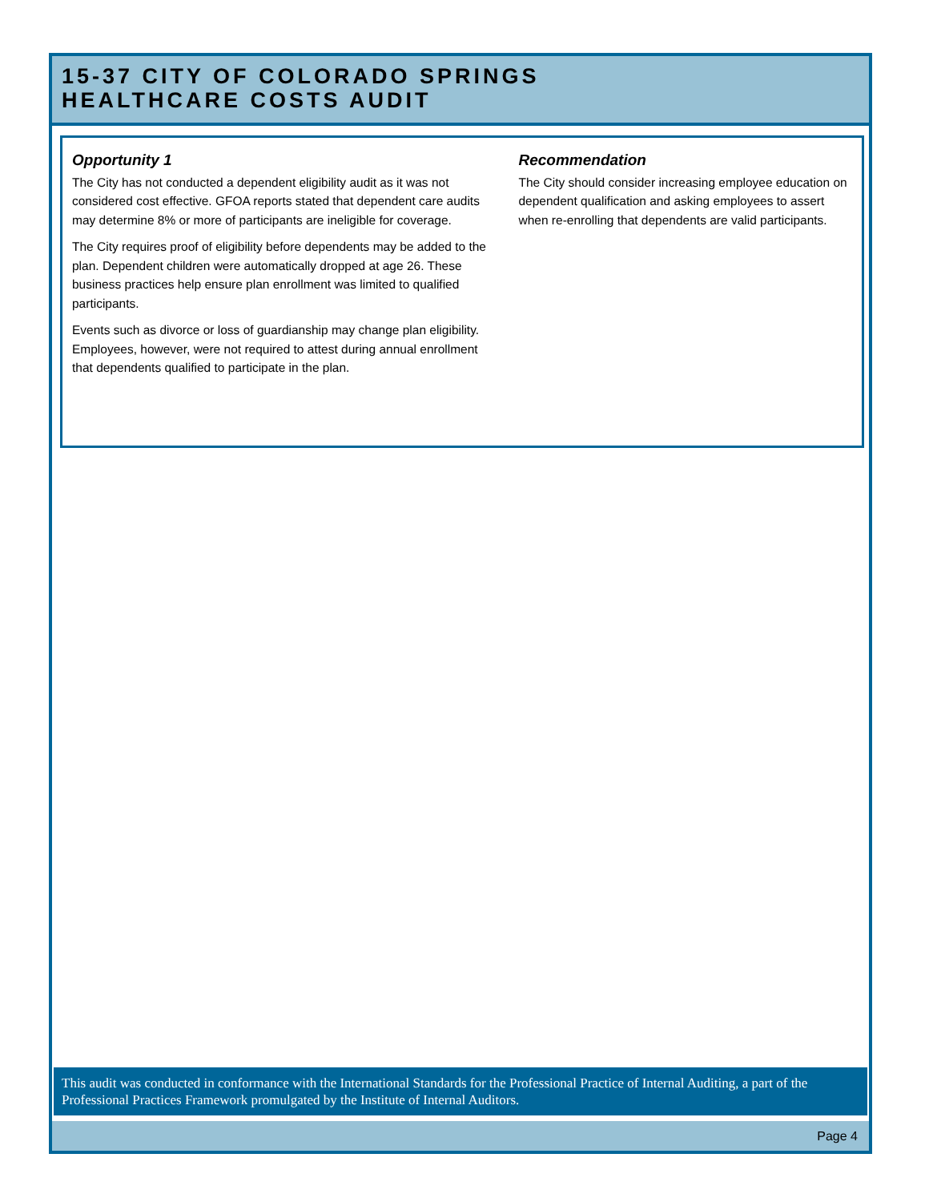15-37 CITY OF COLORADO SPRINGS
HEALTHCARE COSTS AUDIT
Opportunity 1
The City has not conducted a dependent eligibility audit as it was not considered cost effective. GFOA reports stated that dependent care audits may determine 8% or more of participants are ineligible for coverage.
The City requires proof of eligibility before dependents may be added to the plan. Dependent children were automatically dropped at age 26. These business practices help ensure plan enrollment was limited to qualified participants.
Events such as divorce or loss of guardianship may change plan eligibility. Employees, however, were not required to attest during annual enrollment that dependents qualified to participate in the plan.
Recommendation
The City should consider increasing employee education on dependent qualification and asking employees to assert when re-enrolling that dependents are valid participants.
This audit was conducted in conformance with the International Standards for the Professional Practice of Internal Auditing, a part of the Professional Practices Framework promulgated by the Institute of Internal Auditors.
Page 4